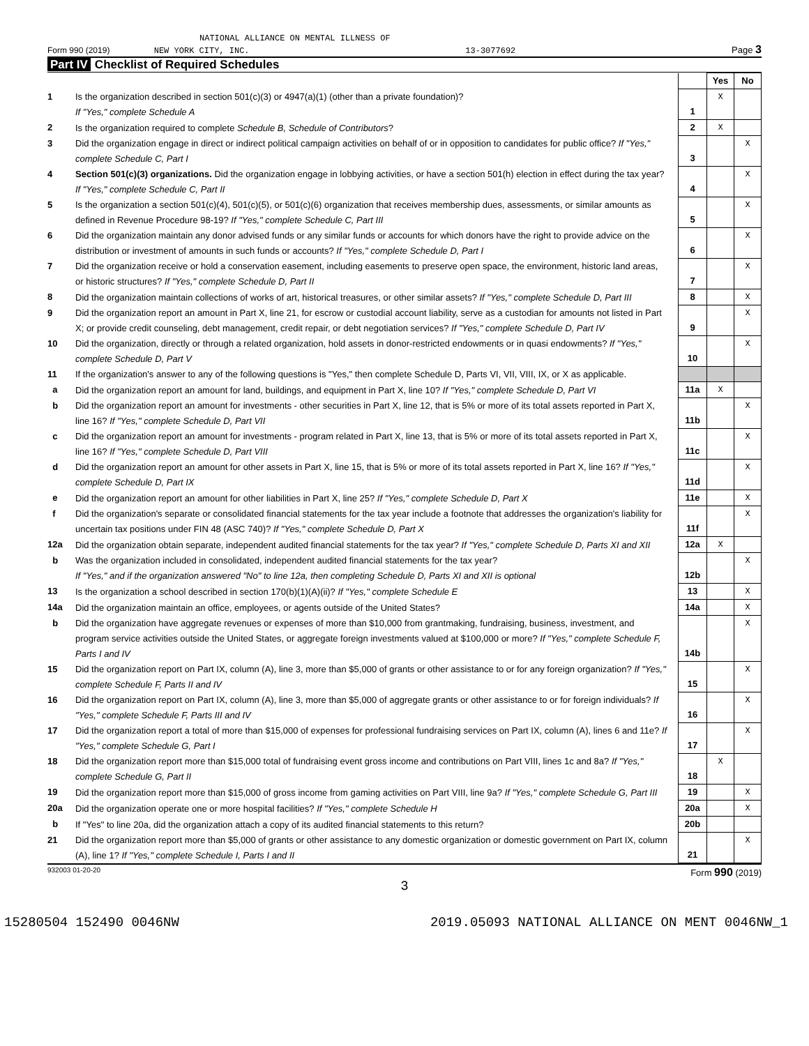NATIONAL ALLIANCE ON MENTAL ILLNESS OF
Form 990 (2019) NEW YORK CITY, INC. 13-3077692 Page 3
Part IV Checklist of Required Schedules
| | | | Yes | No |
| 1 | Is the organization described in section 501(c)(3) or 4947(a)(1) (other than a private foundation)? If "Yes," complete Schedule A | 1 | X | |
| 2 | Is the organization required to complete Schedule B, Schedule of Contributors ? | 2 | X | |
| 3 | Did the organization engage in direct or indirect political campaign activities on behalf of or in opposition to candidates for public office? If "Yes," complete Schedule C, Part I | 3 | | X |
| 4 | Section 501(c)(3) organizations. Did the organization engage in lobbying activities, or have a section 501(h) election in effect during the tax year? If "Yes," complete Schedule C, Part II | 4 | | X |
| 5 | Is the organization a section 501(c)(4), 501(c)(5), or 501(c)(6) organization that receives membership dues, assessments, or similar amounts as defined in Revenue Procedure 98-19? If "Yes," complete Schedule C, Part III | 5 | | X |
| 6 | Did the organization maintain any donor advised funds or any similar funds or accounts for which donors have the right to provide advice on the distribution or investment of amounts in such funds or accounts? If "Yes," complete Schedule D, Part I | 6 | | X |
| 7 | Did the organization receive or hold a conservation easement, including easements to preserve open space, the environment, historic land areas, or historic structures? If "Yes," complete Schedule D, Part II | 7 | | X |
| 8 | Did the organization maintain collections of works of art, historical treasures, or other similar assets? If "Yes," complete Schedule D, Part III | 8 | | X |
| 9 | Did the organization report an amount in Part X, line 21, for escrow or custodial account liability, serve as a custodian for amounts not listed in Part X; or provide credit counseling, debt management, credit repair, or debt negotiation services? If "Yes," complete Schedule D, Part IV | 9 | | X |
| 10 | Did the organization, directly or through a related organization, hold assets in donor-restricted endowments or in quasi endowments? If "Yes," complete Schedule D, Part V | 10 | | X |
| 11 | If the organization's answer to any of the following questions is "Yes," then complete Schedule D, Parts VI, VII, VIII, IX, or X as applicable. | | | |
| a | Did the organization report an amount for land, buildings, and equipment in Part X, line 10? If "Yes," complete Schedule D, Part VI | 11a | X | |
| b | Did the organization report an amount for investments - other securities in Part X, line 12, that is 5% or more of its total assets reported in Part X, line 16? If "Yes," complete Schedule D, Part VII | 11b | | X |
| c | Did the organization report an amount for investments - program related in Part X, line 13, that is 5% or more of its total assets reported in Part X, line 16? If "Yes," complete Schedule D, Part VIII | 11c | | X |
| d | Did the organization report an amount for other assets in Part X, line 15, that is 5% or more of its total assets reported in Part X, line 16? If "Yes," complete Schedule D, Part IX | 11d | | X |
| e | Did the organization report an amount for other liabilities in Part X, line 25? If "Yes," complete Schedule D, Part X | 11e | | X |
| f | Did the organization's separate or consolidated financial statements for the tax year include a footnote that addresses the organization's liability for uncertain tax positions under FIN 48 (ASC 740)? If "Yes," complete Schedule D, Part X | 11f | | X |
| 12a | Did the organization obtain separate, independent audited financial statements for the tax year? If "Yes," complete Schedule D, Parts XI and XII | 12a | X | |
| b | Was the organization included in consolidated, independent audited financial statements for the tax year? If "Yes," and if the organization answered "No" to line 12a, then completing Schedule D, Parts XI and XII is optional | 12b | | X |
| 13 | Is the organization a school described in section 170(b)(1)(A)(ii)? If "Yes," complete Schedule E | 13 | | X |
| 14a | Did the organization maintain an office, employees, or agents outside of the United States? | 14a | | X |
| b | Did the organization have aggregate revenues or expenses of more than $10,000 from grantmaking, fundraising, business, investment, and program service activities outside the United States, or aggregate foreign investments valued at $100,000 or more? If "Yes," complete Schedule F, Parts I and IV | 14b | | X |
| 15 | Did the organization report on Part IX, column (A), line 3, more than $5,000 of grants or other assistance to or for any foreign organization? If "Yes," complete Schedule F, Parts II and IV | 15 | | X |
| 16 | Did the organization report on Part IX, column (A), line 3, more than $5,000 of aggregate grants or other assistance to or for foreign individuals? If "Yes," complete Schedule F, Parts III and IV | 16 | | X |
| 17 | Did the organization report a total of more than $15,000 of expenses for professional fundraising services on Part IX, column (A), lines 6 and 11e? If "Yes," complete Schedule G, Part I | 17 | | X |
| 18 | Did the organization report more than $15,000 total of fundraising event gross income and contributions on Part VIII, lines 1c and 8a? If "Yes," complete Schedule G, Part II | 18 | X | |
| 19 | Did the organization report more than $15,000 of gross income from gaming activities on Part VIII, line 9a? If "Yes," complete Schedule G, Part III | 19 | | X |
| 20a | Did the organization operate one or more hospital facilities? If "Yes," complete Schedule H | 20a | | X |
| b | If "Yes" to line 20a, did the organization attach a copy of its audited financial statements to this return? | 20b | | |
| 21 | Did the organization report more than $5,000 of grants or other assistance to any domestic organization or domestic government on Part IX, column (A), line 1? If "Yes," complete Schedule I, Parts I and II | 21 | | X |
932003 01-20-20 Form 990 (2019)
3
15280504 152490 0046NW 2019.05093 NATIONAL ALLIANCE ON MENT 0046NW_1